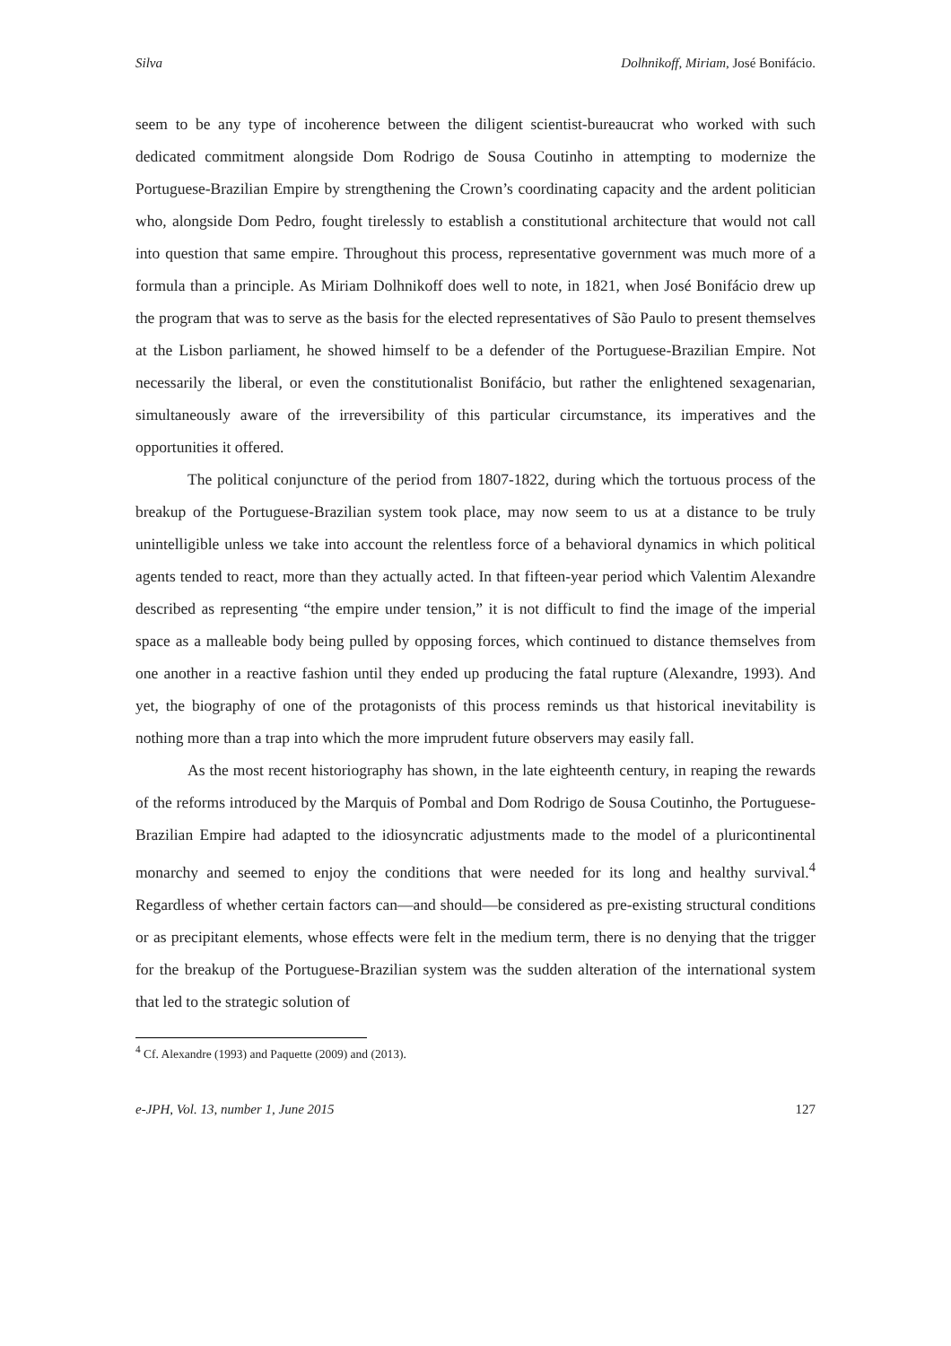Silva Dolhnikoff, Miriam, José Bonifácio.
seem to be any type of incoherence between the diligent scientist-bureaucrat who worked with such dedicated commitment alongside Dom Rodrigo de Sousa Coutinho in attempting to modernize the Portuguese-Brazilian Empire by strengthening the Crown’s coordinating capacity and the ardent politician who, alongside Dom Pedro, fought tirelessly to establish a constitutional architecture that would not call into question that same empire. Throughout this process, representative government was much more of a formula than a principle. As Miriam Dolhnikoff does well to note, in 1821, when José Bonifácio drew up the program that was to serve as the basis for the elected representatives of São Paulo to present themselves at the Lisbon parliament, he showed himself to be a defender of the Portuguese-Brazilian Empire. Not necessarily the liberal, or even the constitutionalist Bonifácio, but rather the enlightened sexagenarian, simultaneously aware of the irreversibility of this particular circumstance, its imperatives and the opportunities it offered.
The political conjuncture of the period from 1807-1822, during which the tortuous process of the breakup of the Portuguese-Brazilian system took place, may now seem to us at a distance to be truly unintelligible unless we take into account the relentless force of a behavioral dynamics in which political agents tended to react, more than they actually acted. In that fifteen-year period which Valentim Alexandre described as representing “the empire under tension,” it is not difficult to find the image of the imperial space as a malleable body being pulled by opposing forces, which continued to distance themselves from one another in a reactive fashion until they ended up producing the fatal rupture (Alexandre, 1993). And yet, the biography of one of the protagonists of this process reminds us that historical inevitability is nothing more than a trap into which the more imprudent future observers may easily fall.
As the most recent historiography has shown, in the late eighteenth century, in reaping the rewards of the reforms introduced by the Marquis of Pombal and Dom Rodrigo de Sousa Coutinho, the Portuguese-Brazilian Empire had adapted to the idiosyncratic adjustments made to the model of a pluricontinental monarchy and seemed to enjoy the conditions that were needed for its long and healthy survival.<sup>4</sup> Regardless of whether certain factors can—and should—be considered as pre-existing structural conditions or as precipitant elements, whose effects were felt in the medium term, there is no denying that the trigger for the breakup of the Portuguese-Brazilian system was the sudden alteration of the international system that led to the strategic solution of
<sup>4</sup> Cf. Alexandre (1993) and Paquette (2009) and (2013).
e-JPH, Vol. 13, number 1, June 2015 127